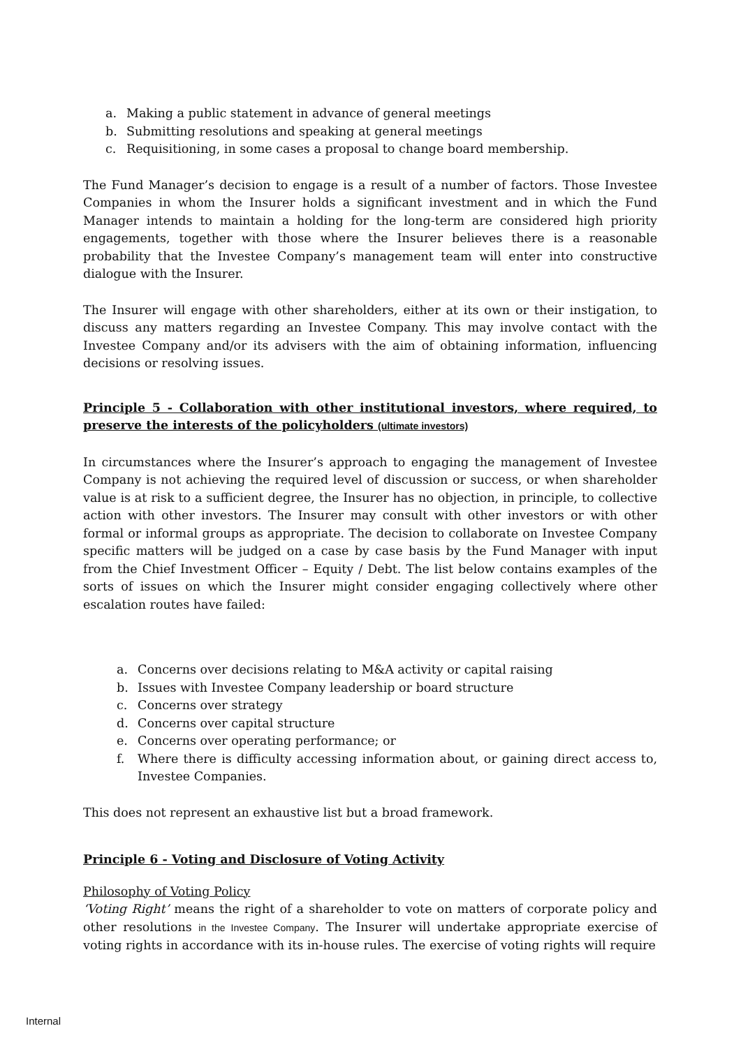a. Making a public statement in advance of general meetings
b. Submitting resolutions and speaking at general meetings
c. Requisitioning, in some cases a proposal to change board membership.
The Fund Manager’s decision to engage is a result of a number of factors. Those Investee Companies in whom the Insurer holds a significant investment and in which the Fund Manager intends to maintain a holding for the long-term are considered high priority engagements, together with those where the Insurer believes there is a reasonable probability that the Investee Company’s management team will enter into constructive dialogue with the Insurer.
The Insurer will engage with other shareholders, either at its own or their instigation, to discuss any matters regarding an Investee Company. This may involve contact with the Investee Company and/or its advisers with the aim of obtaining information, influencing decisions or resolving issues.
Principle 5 - Collaboration with other institutional investors, where required, to preserve the interests of the policyholders (ultimate investors)
In circumstances where the Insurer’s approach to engaging the management of Investee Company is not achieving the required level of discussion or success, or when shareholder value is at risk to a sufficient degree, the Insurer has no objection, in principle, to collective action with other investors. The Insurer may consult with other investors or with other formal or informal groups as appropriate. The decision to collaborate on Investee Company specific matters will be judged on a case by case basis by the Fund Manager with input from the Chief Investment Officer – Equity / Debt. The list below contains examples of the sorts of issues on which the Insurer might consider engaging collectively where other escalation routes have failed:
a. Concerns over decisions relating to M&A activity or capital raising
b. Issues with Investee Company leadership or board structure
c. Concerns over strategy
d. Concerns over capital structure
e. Concerns over operating performance; or
f. Where there is difficulty accessing information about, or gaining direct access to, Investee Companies.
This does not represent an exhaustive list but a broad framework.
Principle 6 - Voting and Disclosure of Voting Activity
Philosophy of Voting Policy
‘Voting Right’ means the right of a shareholder to vote on matters of corporate policy and other resolutions in the Investee Company. The Insurer will undertake appropriate exercise of voting rights in accordance with its in-house rules. The exercise of voting rights will require
Internal